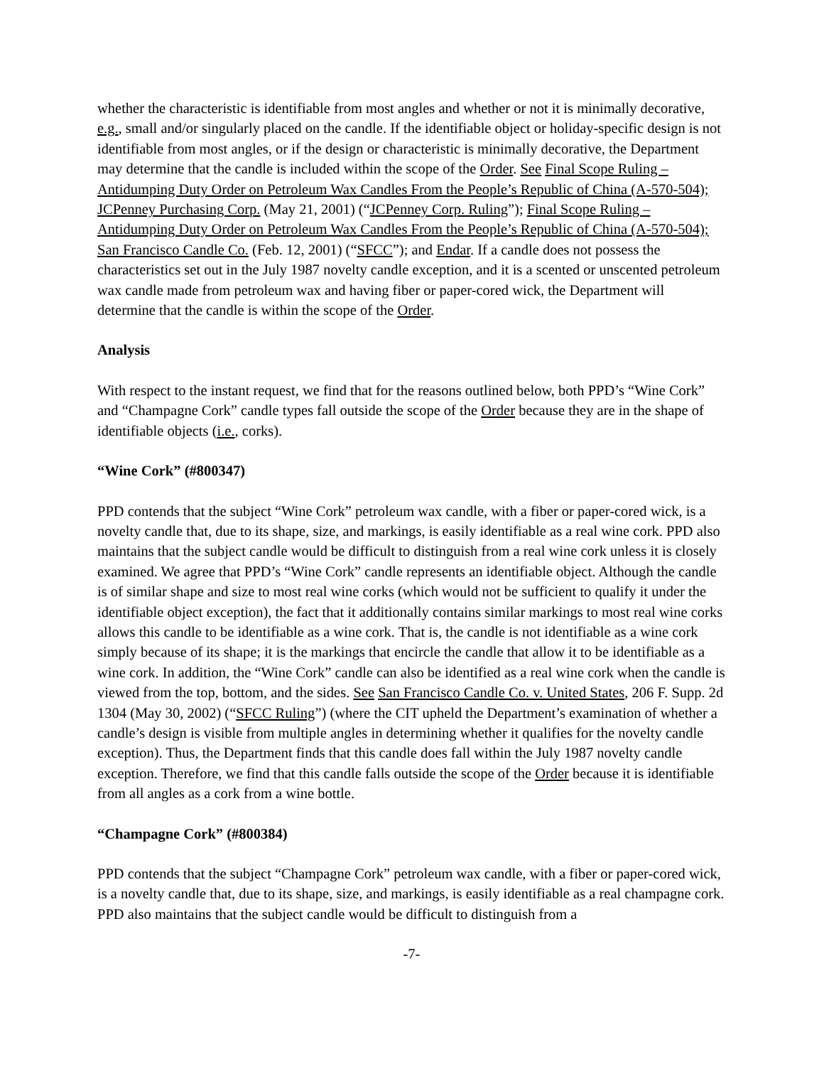whether the characteristic is identifiable from most angles and whether or not it is minimally decorative, e.g., small and/or singularly placed on the candle. If the identifiable object or holiday-specific design is not identifiable from most angles, or if the design or characteristic is minimally decorative, the Department may determine that the candle is included within the scope of the Order. See Final Scope Ruling – Antidumping Duty Order on Petroleum Wax Candles From the People’s Republic of China (A-570-504); JCPenney Purchasing Corp. (May 21, 2001) (“JCPenney Corp. Ruling”); Final Scope Ruling – Antidumping Duty Order on Petroleum Wax Candles From the People’s Republic of China (A-570-504); San Francisco Candle Co. (Feb. 12, 2001) (“SFCC”); and Endar. If a candle does not possess the characteristics set out in the July 1987 novelty candle exception, and it is a scented or unscented petroleum wax candle made from petroleum wax and having fiber or paper-cored wick, the Department will determine that the candle is within the scope of the Order.
Analysis
With respect to the instant request, we find that for the reasons outlined below, both PPD’s “Wine Cork” and “Champagne Cork” candle types fall outside the scope of the Order because they are in the shape of identifiable objects (i.e., corks).
“Wine Cork” (#800347)
PPD contends that the subject “Wine Cork” petroleum wax candle, with a fiber or paper-cored wick, is a novelty candle that, due to its shape, size, and markings, is easily identifiable as a real wine cork. PPD also maintains that the subject candle would be difficult to distinguish from a real wine cork unless it is closely examined. We agree that PPD’s “Wine Cork” candle represents an identifiable object. Although the candle is of similar shape and size to most real wine corks (which would not be sufficient to qualify it under the identifiable object exception), the fact that it additionally contains similar markings to most real wine corks allows this candle to be identifiable as a wine cork. That is, the candle is not identifiable as a wine cork simply because of its shape; it is the markings that encircle the candle that allow it to be identifiable as a wine cork. In addition, the “Wine Cork” candle can also be identified as a real wine cork when the candle is viewed from the top, bottom, and the sides. See San Francisco Candle Co. v. United States, 206 F. Supp. 2d 1304 (May 30, 2002) (“SFCC Ruling”) (where the CIT upheld the Department’s examination of whether a candle’s design is visible from multiple angles in determining whether it qualifies for the novelty candle exception). Thus, the Department finds that this candle does fall within the July 1987 novelty candle exception. Therefore, we find that this candle falls outside the scope of the Order because it is identifiable from all angles as a cork from a wine bottle.
“Champagne Cork” (#800384)
PPD contends that the subject “Champagne Cork” petroleum wax candle, with a fiber or paper-cored wick, is a novelty candle that, due to its shape, size, and markings, is easily identifiable as a real champagne cork. PPD also maintains that the subject candle would be difficult to distinguish from a
-7-